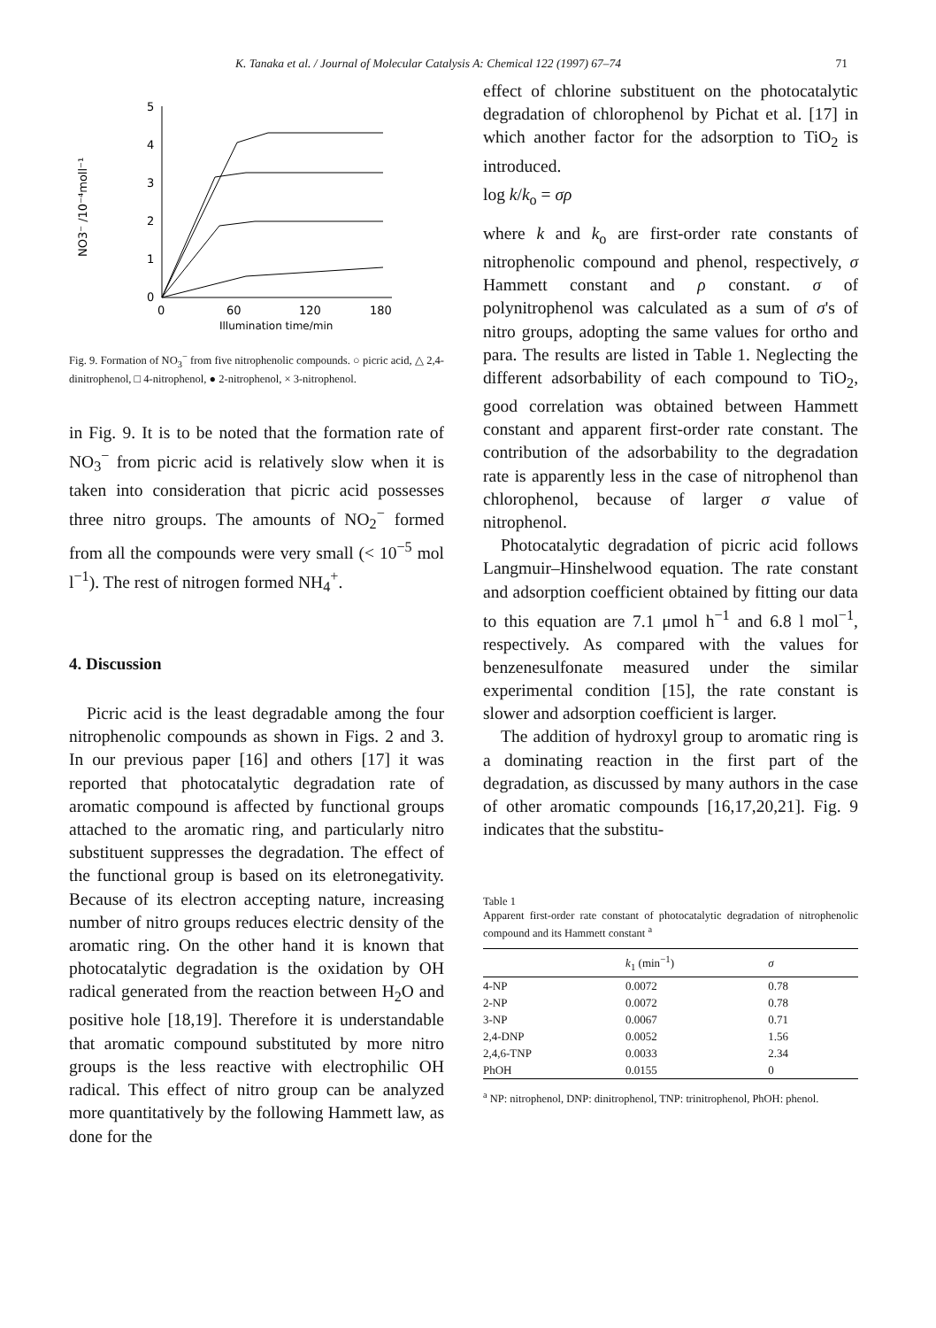K. Tanaka et al. / Journal of Molecular Catalysis A: Chemical 122 (1997) 67–74 71
NO3⁻ /10⁻⁴moll⁻¹
0
1
2
3
4
5
0
60
120
180
Illumination time/min
Fig. 9. Formation of NO<sub>3</sub><sup>−</sup> from five nitrophenolic compounds. ○ picric acid, △ 2,4-dinitrophenol, □ 4-nitrophenol, ● 2-nitrophenol, × 3-nitrophenol.
in Fig. 9. It is to be noted that the formation rate of NO<sub>3</sub><sup>−</sup> from picric acid is relatively slow when it is taken into consideration that picric acid possesses three nitro groups. The amounts of NO<sub>2</sub><sup>−</sup> formed from all the compounds were very small (< 10<sup>−5</sup> mol l<sup>−1</sup>). The rest of nitrogen formed NH<sub>4</sub><sup>+</sup>.
4. Discussion
Picric acid is the least degradable among the four nitrophenolic compounds as shown in Figs. 2 and 3. In our previous paper [16] and others [17] it was reported that photocatalytic degradation rate of aromatic compound is affected by functional groups attached to the aromatic ring, and particularly nitro substituent suppresses the degradation. The effect of the functional group is based on its eletronegativity. Because of its electron accepting nature, increasing number of nitro groups reduces electric density of the aromatic ring. On the other hand it is known that photocatalytic degradation is the oxidation by OH radical generated from the reaction between H<sub>2</sub>O and positive hole [18,19]. Therefore it is understandable that aromatic compound substituted by more nitro groups is the less reactive with electrophilic OH radical. This effect of nitro group can be analyzed more quantitatively by the following Hammett law, as done for the
effect of chlorine substituent on the photocatalytic degradation of chlorophenol by Pichat et al. [17] in which another factor for the adsorption to TiO<sub>2</sub> is introduced.
log k/k<sub>o</sub> = σρ
where k and k<sub>o</sub> are first-order rate constants of nitrophenolic compound and phenol, respectively, σ Hammett constant and ρ constant. σ of polynitrophenol was calculated as a sum of σ's of nitro groups, adopting the same values for ortho and para. The results are listed in Table 1. Neglecting the different adsorbability of each compound to TiO<sub>2</sub>, good correlation was obtained between Hammett constant and apparent first-order rate constant. The contribution of the adsorbability to the degradation rate is apparently less in the case of nitrophenol than chlorophenol, because of larger σ value of nitrophenol.
Photocatalytic degradation of picric acid follows Langmuir–Hinshelwood equation. The rate constant and adsorption coefficient obtained by fitting our data to this equation are 7.1 μmol h<sup>−1</sup> and 6.8 l mol<sup>−1</sup>, respectively. As compared with the values for benzenesulfonate measured under the similar experimental condition [15], the rate constant is slower and adsorption coefficient is larger.
The addition of hydroxyl group to aromatic ring is a dominating reaction in the first part of the degradation, as discussed by many authors in the case of other aromatic compounds [16,17,20,21]. Fig. 9 indicates that the substitu-
Table 1
Apparent first-order rate constant of photocatalytic degradation of nitrophenolic compound and its Hammett constant <sup>a</sup>
| | k<sub>1</sub> (min<sup>−1</sup>) | σ |
| --- | --- | --- |
| 4-NP | 0.0072 | 0.78 |
| 2-NP | 0.0072 | 0.78 |
| 3-NP | 0.0067 | 0.71 |
| 2,4-DNP | 0.0052 | 1.56 |
| 2,4,6-TNP | 0.0033 | 2.34 |
| PhOH | 0.0155 | 0 |
<sup>a</sup> NP: nitrophenol, DNP: dinitrophenol, TNP: trinitrophenol, PhOH: phenol.